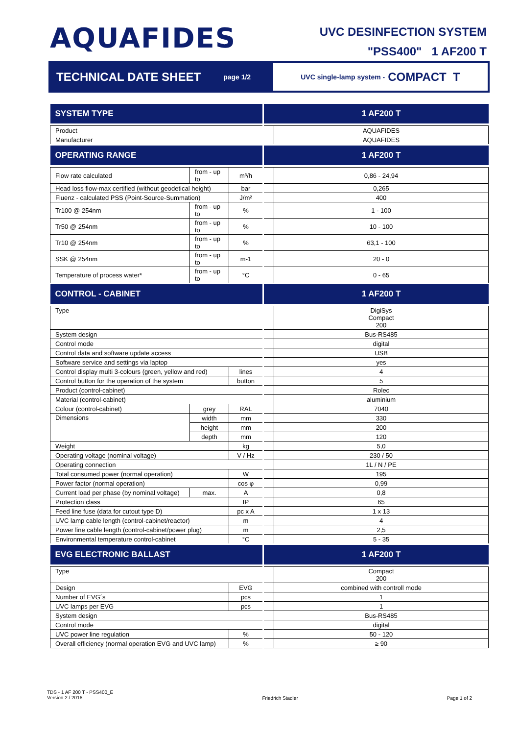AQUAFIDES
UVC DESINFECTION SYSTEM
"PSS400" 1 AF200 T
TECHNICAL DATE SHEET page 1/2 UVC single-lamp system - COMPACT T
| SYSTEM TYPE | | | | 1 AF200 T |
| Product | | | | AQUAFIDES |
| Manufacturer | | | | AQUAFIDES |
| OPERATING RANGE | | | | 1 AF200 T |
| Flow rate calculated | from - up to | m³/h | | 0,86 - 24,94 |
| Head loss flow-max certified (without geodetical height) | | bar | | 0,265 |
| Fluenz - calculated PSS (Point-Source-Summation) | | J/m² | | 400 |
| Tr100 @ 254nm | from - up to | % | | 1 - 100 |
| Tr50 @ 254nm | from - up to | % | | 10 - 100 |
| Tr10 @ 254nm | from - up to | % | | 63,1 - 100 |
| SSK @ 254nm | from - up to | m-1 | | 20 - 0 |
| Temperature of process water* | from - up to | °C | | 0 - 65 |
| CONTROL - CABINET | | | | 1 AF200 T |
| Type | | | | DigiSys Compact 200 |
| System design | | | | Bus-RS485 |
| Control mode | | | | digital |
| Control data and software update access | | | | USB |
| Software service and settings via laptop | | | | yes |
| Control display multi 3-colours (green, yellow and red) | | lines | | 4 |
| Control button for the operation of the system | | button | | 5 |
| Product (control-cabinet) | | | | Rolec |
| Material (control-cabinet) | | | | aluminium |
| Colour (control-cabinet) | grey | RAL | | 7040 |
| Dimensions | width | mm | | 330 |
| | height | mm | | 200 |
| | depth | mm | | 120 |
| Weight | | kg | | 5,0 |
| Operating voltage (nominal voltage) | | V / Hz | | 230 / 50 |
| Operating connection | | | | 1L / N / PE |
| Total consumed power (normal operation) | | W | | 195 |
| Power factor (normal operation) | | cos φ | | 0,99 |
| Current load per phase (by nominal voltage) | max. | A | | 0,8 |
| Protection class | | IP | | 65 |
| Feed line fuse (data for cutout type D) | | pc x A | | 1 x 13 |
| UVC lamp cable length (control-cabinet/reactor) | | m | | 4 |
| Power line cable length (control-cabinet/power plug) | | m | | 2,5 |
| Environmental temperature control-cabinet | | °C | | 5 - 35 |
| EVG ELECTRONIC BALLAST | | | | 1 AF200 T |
| Type | | | | Compact 200 |
| Design | | EVG | | combined with controll mode |
| Number of EVG´s | | pcs | | 1 |
| UVC lamps per EVG | | pcs | | 1 |
| System design | | | | Bus-RS485 |
| Control mode | | | | digital |
| UVC power line regulation | | % | | 50 - 120 |
| Overall efficiency (normal operation EVG and UVC lamp) | | % | | ≥ 90 |
TDS - 1 AF 200 T - PSS400_E
Version 2 / 2016
Friedrich Stadler Page 1 of 2